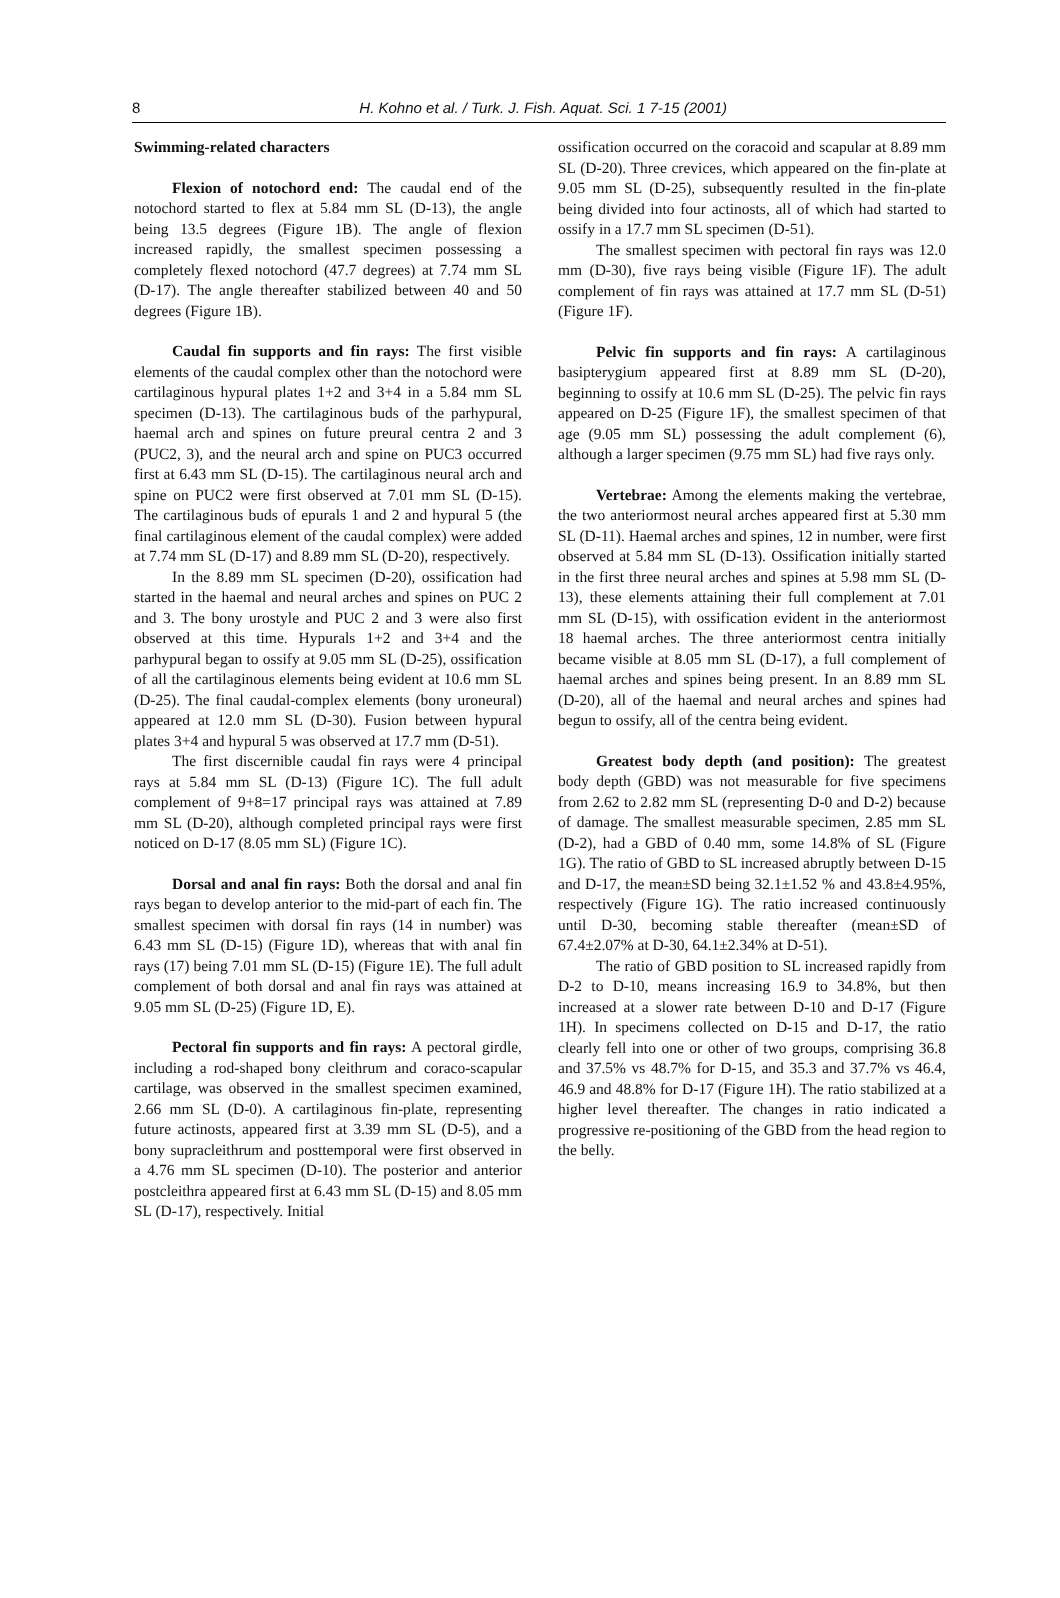8
H. Kohno et al. / Turk. J. Fish. Aquat. Sci. 1 7-15 (2001)
Swimming-related characters
Flexion of notochord end: The caudal end of the notochord started to flex at 5.84 mm SL (D-13), the angle being 13.5 degrees (Figure 1B). The angle of flexion increased rapidly, the smallest specimen possessing a completely flexed notochord (47.7 degrees) at 7.74 mm SL (D-17). The angle thereafter stabilized between 40 and 50 degrees (Figure 1B).
Caudal fin supports and fin rays: The first visible elements of the caudal complex other than the notochord were cartilaginous hypural plates 1+2 and 3+4 in a 5.84 mm SL specimen (D-13). The cartilaginous buds of the parhypural, haemal arch and spines on future preural centra 2 and 3 (PUC2, 3), and the neural arch and spine on PUC3 occurred first at 6.43 mm SL (D-15). The cartilaginous neural arch and spine on PUC2 were first observed at 7.01 mm SL (D-15). The cartilaginous buds of epurals 1 and 2 and hypural 5 (the final cartilaginous element of the caudal complex) were added at 7.74 mm SL (D-17) and 8.89 mm SL (D-20), respectively.
In the 8.89 mm SL specimen (D-20), ossification had started in the haemal and neural arches and spines on PUC 2 and 3. The bony urostyle and PUC 2 and 3 were also first observed at this time. Hypurals 1+2 and 3+4 and the parhypural began to ossify at 9.05 mm SL (D-25), ossification of all the cartilaginous elements being evident at 10.6 mm SL (D-25). The final caudal-complex elements (bony uroneural) appeared at 12.0 mm SL (D-30). Fusion between hypural plates 3+4 and hypural 5 was observed at 17.7 mm (D-51).
The first discernible caudal fin rays were 4 principal rays at 5.84 mm SL (D-13) (Figure 1C). The full adult complement of 9+8=17 principal rays was attained at 7.89 mm SL (D-20), although completed principal rays were first noticed on D-17 (8.05 mm SL) (Figure 1C).
Dorsal and anal fin rays: Both the dorsal and anal fin rays began to develop anterior to the mid-part of each fin. The smallest specimen with dorsal fin rays (14 in number) was 6.43 mm SL (D-15) (Figure 1D), whereas that with anal fin rays (17) being 7.01 mm SL (D-15) (Figure 1E). The full adult complement of both dorsal and anal fin rays was attained at 9.05 mm SL (D-25) (Figure 1D, E).
Pectoral fin supports and fin rays: A pectoral girdle, including a rod-shaped bony cleithrum and coraco-scapular cartilage, was observed in the smallest specimen examined, 2.66 mm SL (D-0). A cartilaginous fin-plate, representing future actinosts, appeared first at 3.39 mm SL (D-5), and a bony supracleithrum and posttemporal were first observed in a 4.76 mm SL specimen (D-10). The posterior and anterior postcleithra appeared first at 6.43 mm SL (D-15) and 8.05 mm SL (D-17), respectively. Initial
ossification occurred on the coracoid and scapular at 8.89 mm SL (D-20). Three crevices, which appeared on the fin-plate at 9.05 mm SL (D-25), subsequently resulted in the fin-plate being divided into four actinosts, all of which had started to ossify in a 17.7 mm SL specimen (D-51).
The smallest specimen with pectoral fin rays was 12.0 mm (D-30), five rays being visible (Figure 1F). The adult complement of fin rays was attained at 17.7 mm SL (D-51) (Figure 1F).
Pelvic fin supports and fin rays: A cartilaginous basipterygium appeared first at 8.89 mm SL (D-20), beginning to ossify at 10.6 mm SL (D-25). The pelvic fin rays appeared on D-25 (Figure 1F), the smallest specimen of that age (9.05 mm SL) possessing the adult complement (6), although a larger specimen (9.75 mm SL) had five rays only.
Vertebrae: Among the elements making the vertebrae, the two anteriormost neural arches appeared first at 5.30 mm SL (D-11). Haemal arches and spines, 12 in number, were first observed at 5.84 mm SL (D-13). Ossification initially started in the first three neural arches and spines at 5.98 mm SL (D-13), these elements attaining their full complement at 7.01 mm SL (D-15), with ossification evident in the anteriormost 18 haemal arches. The three anteriormost centra initially became visible at 8.05 mm SL (D-17), a full complement of haemal arches and spines being present. In an 8.89 mm SL (D-20), all of the haemal and neural arches and spines had begun to ossify, all of the centra being evident.
Greatest body depth (and position): The greatest body depth (GBD) was not measurable for five specimens from 2.62 to 2.82 mm SL (representing D-0 and D-2) because of damage. The smallest measurable specimen, 2.85 mm SL (D-2), had a GBD of 0.40 mm, some 14.8% of SL (Figure 1G). The ratio of GBD to SL increased abruptly between D-15 and D-17, the mean±SD being 32.1±1.52 % and 43.8±4.95%, respectively (Figure 1G). The ratio increased continuously until D-30, becoming stable thereafter (mean±SD of 67.4±2.07% at D-30, 64.1±2.34% at D-51).
The ratio of GBD position to SL increased rapidly from D-2 to D-10, means increasing 16.9 to 34.8%, but then increased at a slower rate between D-10 and D-17 (Figure 1H). In specimens collected on D-15 and D-17, the ratio clearly fell into one or other of two groups, comprising 36.8 and 37.5% vs 48.7% for D-15, and 35.3 and 37.7% vs 46.4, 46.9 and 48.8% for D-17 (Figure 1H). The ratio stabilized at a higher level thereafter. The changes in ratio indicated a progressive re-positioning of the GBD from the head region to the belly.